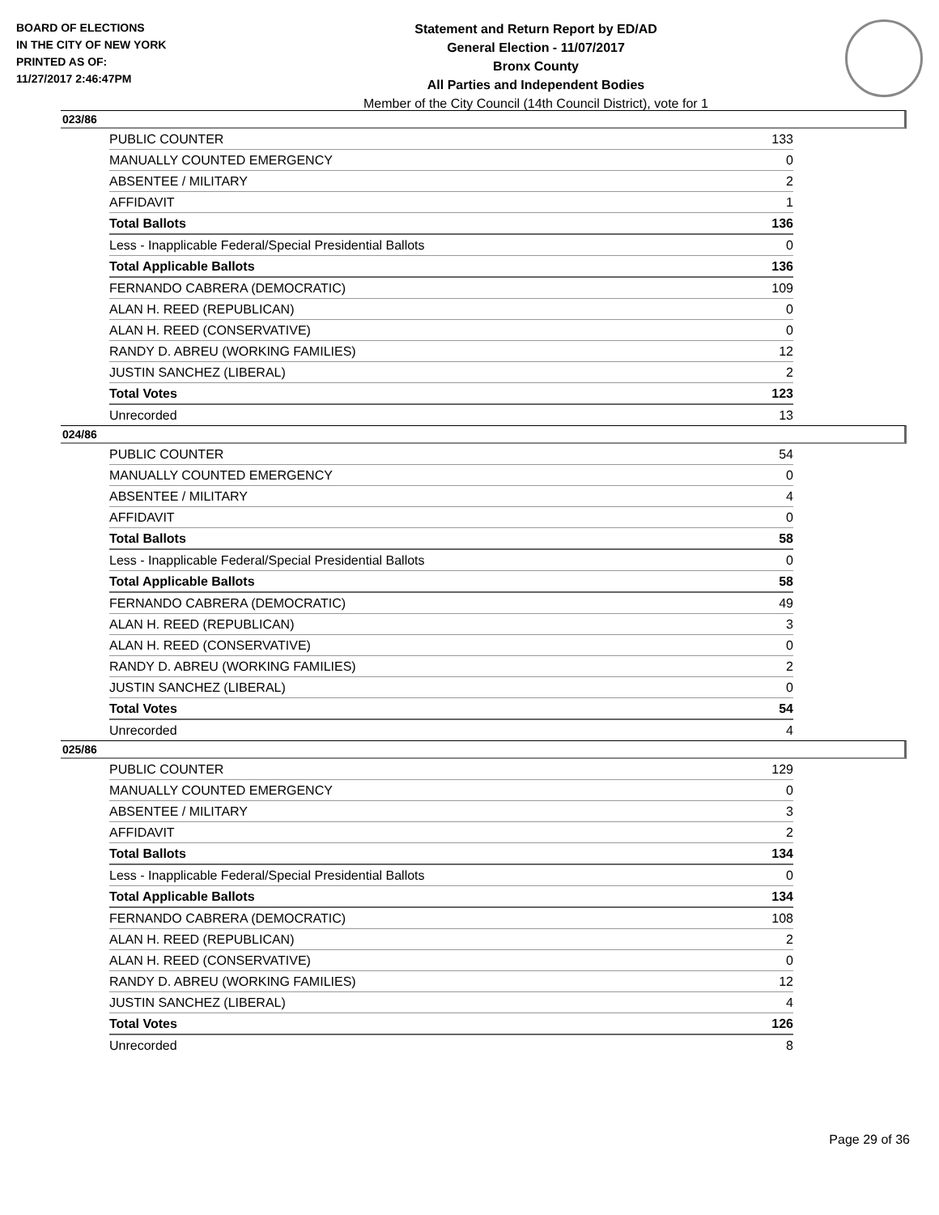BOARD OF ELECTIONS
IN THE CITY OF NEW YORK
PRINTED AS OF:
11/27/2017 2:46:47PM
Statement and Return Report by ED/AD
General Election - 11/07/2017
Bronx County
All Parties and Independent Bodies
Member of the City Council (14th Council District), vote for 1
023/86
| PUBLIC COUNTER | 133 |
| MANUALLY COUNTED EMERGENCY | 0 |
| ABSENTEE / MILITARY | 2 |
| AFFIDAVIT | 1 |
| Total Ballots | 136 |
| Less - Inapplicable Federal/Special Presidential Ballots | 0 |
| Total Applicable Ballots | 136 |
| FERNANDO CABRERA (DEMOCRATIC) | 109 |
| ALAN H. REED (REPUBLICAN) | 0 |
| ALAN H. REED (CONSERVATIVE) | 0 |
| RANDY D. ABREU (WORKING FAMILIES) | 12 |
| JUSTIN SANCHEZ (LIBERAL) | 2 |
| Total Votes | 123 |
| Unrecorded | 13 |
024/86
| PUBLIC COUNTER | 54 |
| MANUALLY COUNTED EMERGENCY | 0 |
| ABSENTEE / MILITARY | 4 |
| AFFIDAVIT | 0 |
| Total Ballots | 58 |
| Less - Inapplicable Federal/Special Presidential Ballots | 0 |
| Total Applicable Ballots | 58 |
| FERNANDO CABRERA (DEMOCRATIC) | 49 |
| ALAN H. REED (REPUBLICAN) | 3 |
| ALAN H. REED (CONSERVATIVE) | 0 |
| RANDY D. ABREU (WORKING FAMILIES) | 2 |
| JUSTIN SANCHEZ (LIBERAL) | 0 |
| Total Votes | 54 |
| Unrecorded | 4 |
025/86
| PUBLIC COUNTER | 129 |
| MANUALLY COUNTED EMERGENCY | 0 |
| ABSENTEE / MILITARY | 3 |
| AFFIDAVIT | 2 |
| Total Ballots | 134 |
| Less - Inapplicable Federal/Special Presidential Ballots | 0 |
| Total Applicable Ballots | 134 |
| FERNANDO CABRERA (DEMOCRATIC) | 108 |
| ALAN H. REED (REPUBLICAN) | 2 |
| ALAN H. REED (CONSERVATIVE) | 0 |
| RANDY D. ABREU (WORKING FAMILIES) | 12 |
| JUSTIN SANCHEZ (LIBERAL) | 4 |
| Total Votes | 126 |
| Unrecorded | 8 |
Page 29 of 36